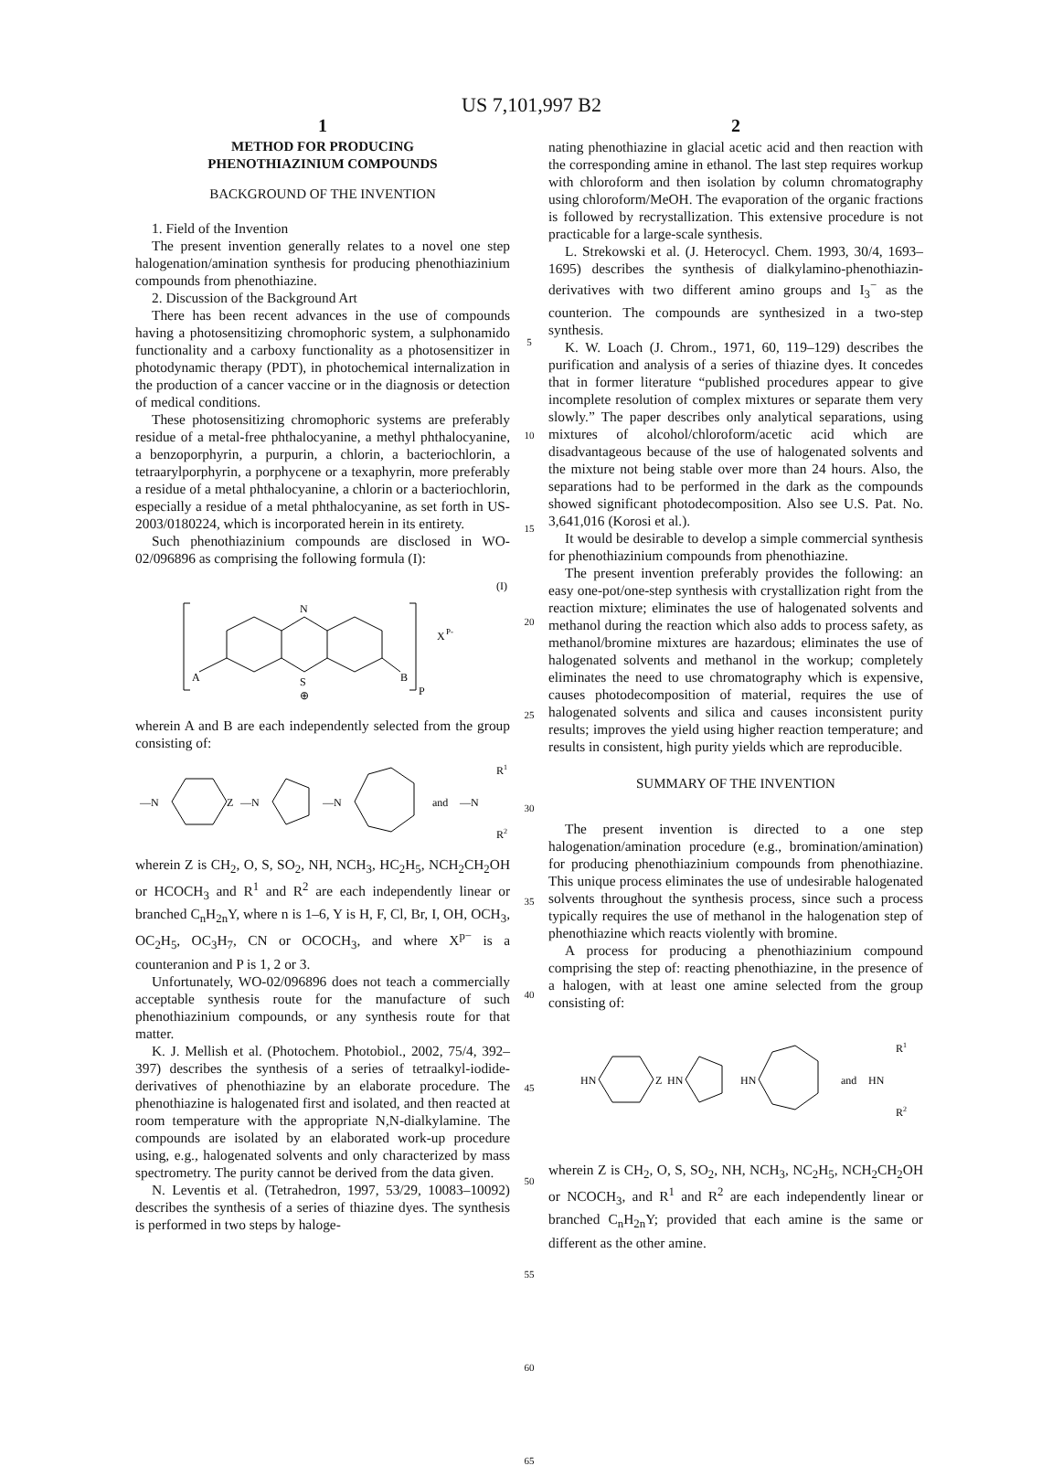US 7,101,997 B2
1
METHOD FOR PRODUCING
PHENOTHIAZINIUM COMPOUNDS
BACKGROUND OF THE INVENTION
1. Field of the Invention
The present invention generally relates to a novel one step halogenation/amination synthesis for producing phenothiazinium compounds from phenothiazine.
2. Discussion of the Background Art
There has been recent advances in the use of compounds having a photosensitizing chromophoric system, a sulphonamido functionality and a carboxy functionality as a photosensitizer in photodynamic therapy (PDT), in photochemical internalization in the production of a cancer vaccine or in the diagnosis or detection of medical conditions.
These photosensitizing chromophoric systems are preferably residue of a metal-free phthalocyanine, a methyl phthalocyanine, a benzoporphyrin, a purpurin, a chlorin, a bacteriochlorin, a tetraarylporphyrin, a porphycene or a texaphyrin, more preferably a residue of a metal phthalocyanine, a chlorin or a bacteriochlorin, especially a residue of a metal phthalocyanine, as set forth in US-2003/0180224, which is incorporated herein in its entirety.
Such phenothiazinium compounds are disclosed in WO-02/096896 as comprising the following formula (I):
(I)
N
S
⊕
A
B
P
X
P-
wherein A and B are each independently selected from the group consisting of:
—N
Z
—N
—N
and
—N
R
1
R
2
wherein Z is CH<sub>2</sub>, O, S, SO<sub>2</sub>, NH, NCH<sub>3</sub>, HC<sub>2</sub>H<sub>5</sub>, NCH<sub>2</sub>CH<sub>2</sub>OH or HCOCH<sub>3</sub> and R<sup>1</sup> and R<sup>2</sup> are each independently linear or branched C<sub>n</sub>H<sub>2n</sub>Y, where n is 1–6, Y is H, F, Cl, Br, I, OH, OCH<sub>3</sub>, OC<sub>2</sub>H<sub>5</sub>, OC<sub>3</sub>H<sub>7</sub>, CN or OCOCH<sub>3</sub>, and where X<sup>p−</sup> is a counteranion and P is 1, 2 or 3.
Unfortunately, WO-02/096896 does not teach a commercially acceptable synthesis route for the manufacture of such phenothiazinium compounds, or any synthesis route for that matter.
K. J. Mellish et al. (Photochem. Photobiol., 2002, 75/4, 392–397) describes the synthesis of a series of tetraalkyl-iodide-derivatives of phenothiazine by an elaborate procedure. The phenothiazine is halogenated first and isolated, and then reacted at room temperature with the appropriate N,N-dialkylamine. The compounds are isolated by an elaborated work-up procedure using, e.g., halogenated solvents and only characterized by mass spectrometry. The purity cannot be derived from the data given.
N. Leventis et al. (Tetrahedron, 1997, 53/29, 10083–10092) describes the synthesis of a series of thiazine dyes. The synthesis is performed in two steps by haloge-
5
10
15
20
25
30
35
40
45
50
55
60
65
2
nating phenothiazine in glacial acetic acid and then reaction with the corresponding amine in ethanol. The last step requires workup with chloroform and then isolation by column chromatography using chloroform/MeOH. The evaporation of the organic fractions is followed by recrystallization. This extensive procedure is not practicable for a large-scale synthesis.
L. Strekowski et al. (J. Heterocycl. Chem. 1993, 30/4, 1693–1695) describes the synthesis of dialkylamino-phenothiazin-derivatives with two different amino groups and I<sub>3</sub><sup>−</sup> as the counterion. The compounds are synthesized in a two-step synthesis.
K. W. Loach (J. Chrom., 1971, 60, 119–129) describes the purification and analysis of a series of thiazine dyes. It concedes that in former literature “published procedures appear to give incomplete resolution of complex mixtures or separate them very slowly.” The paper describes only analytical separations, using mixtures of alcohol/chloroform/acetic acid which are disadvantageous because of the use of halogenated solvents and the mixture not being stable over more than 24 hours. Also, the separations had to be performed in the dark as the compounds showed significant photodecomposition. Also see U.S. Pat. No. 3,641,016 (Korosi et al.).
It would be desirable to develop a simple commercial synthesis for phenothiazinium compounds from phenothiazine.
The present invention preferably provides the following: an easy one-pot/one-step synthesis with crystallization right from the reaction mixture; eliminates the use of halogenated solvents and methanol during the reaction which also adds to process safety, as methanol/bromine mixtures are hazardous; eliminates the use of halogenated solvents and methanol in the workup; completely eliminates the need to use chromatography which is expensive, causes photodecomposition of material, requires the use of halogenated solvents and silica and causes inconsistent purity results; improves the yield using higher reaction temperature; and results in consistent, high purity yields which are reproducible.
SUMMARY OF THE INVENTION
The present invention is directed to a one step halogenation/amination procedure (e.g., bromination/amination) for producing phenothiazinium compounds from phenothiazine. This unique process eliminates the use of undesirable halogenated solvents throughout the synthesis process, since such a process typically requires the use of methanol in the halogenation step of phenothiazine which reacts violently with bromine.
A process for producing a phenothiazinium compound comprising the step of: reacting phenothiazine, in the presence of a halogen, with at least one amine selected from the group consisting of:
HN
Z
HN
HN
and
HN
R
1
R
2
wherein Z is CH<sub>2</sub>, O, S, SO<sub>2</sub>, NH, NCH<sub>3</sub>, NC<sub>2</sub>H<sub>5</sub>, NCH<sub>2</sub>CH<sub>2</sub>OH or NCOCH<sub>3</sub>, and R<sup>1</sup> and R<sup>2</sup> are each independently linear or branched C<sub>n</sub>H<sub>2n</sub>Y; provided that each amine is the same or different as the other amine.